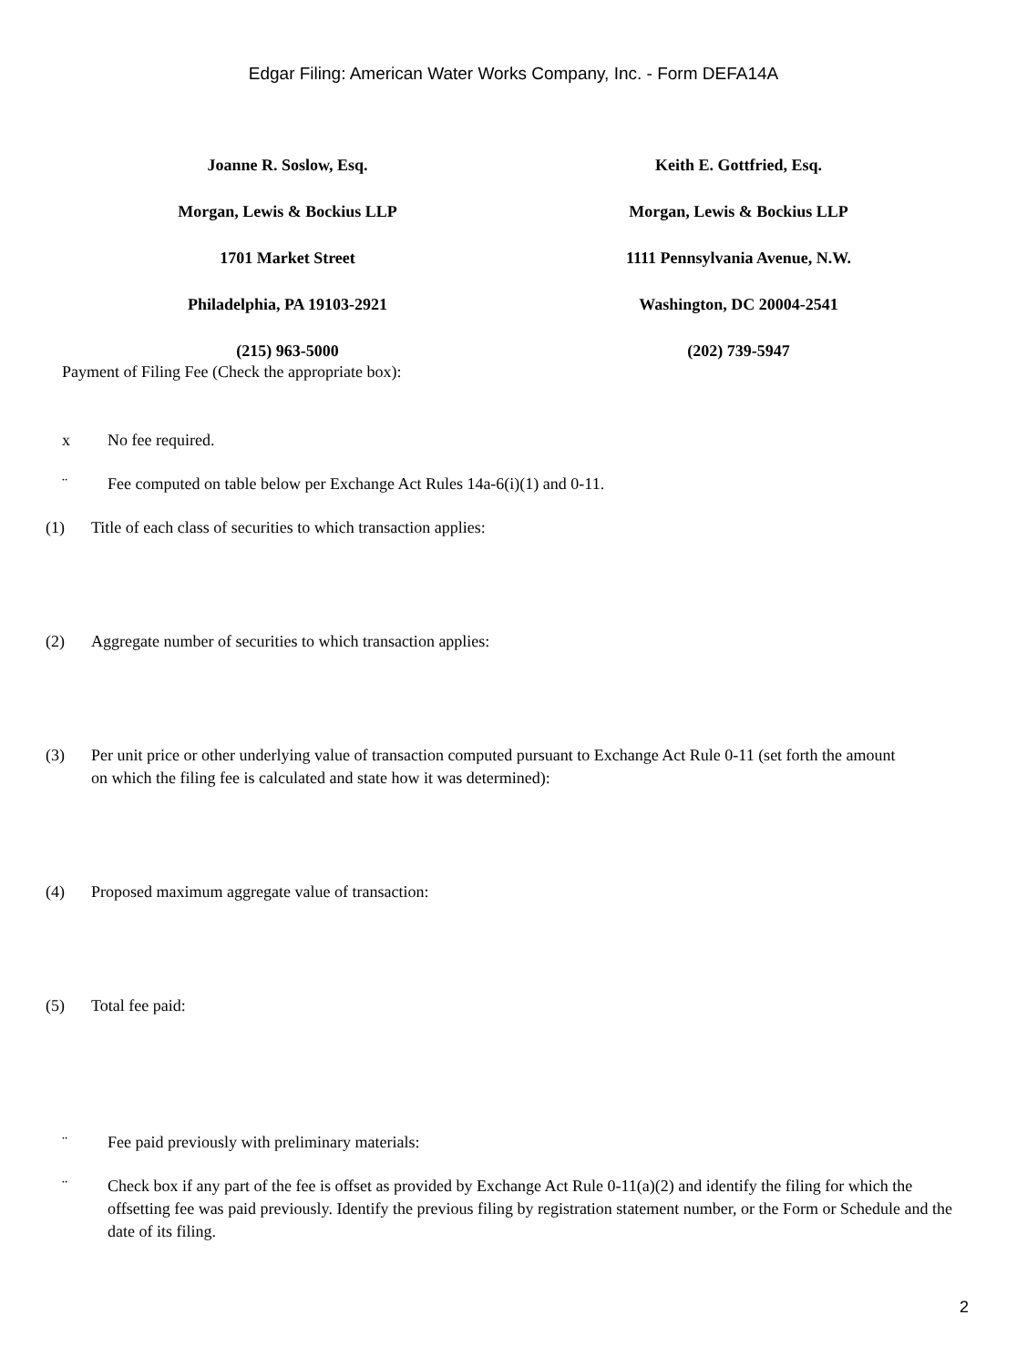Edgar Filing: American Water Works Company, Inc. - Form DEFA14A
Joanne R. Soslow, Esq.
Morgan, Lewis & Bockius LLP
1701 Market Street
Philadelphia, PA 19103-2921
(215) 963-5000
Keith E. Gottfried, Esq.
Morgan, Lewis & Bockius LLP
1111 Pennsylvania Avenue, N.W.
Washington, DC 20004-2541
(202) 739-5947
Payment of Filing Fee (Check the appropriate box):
x No fee required.
¨ Fee computed on table below per Exchange Act Rules 14a-6(i)(1) and 0-11.
(1) Title of each class of securities to which transaction applies:
(2) Aggregate number of securities to which transaction applies:
(3) Per unit price or other underlying value of transaction computed pursuant to Exchange Act Rule 0-11 (set forth the amount on which the filing fee is calculated and state how it was determined):
(4) Proposed maximum aggregate value of transaction:
(5) Total fee paid:
¨ Fee paid previously with preliminary materials:
¨ Check box if any part of the fee is offset as provided by Exchange Act Rule 0-11(a)(2) and identify the filing for which the offsetting fee was paid previously. Identify the previous filing by registration statement number, or the Form or Schedule and the date of its filing.
2